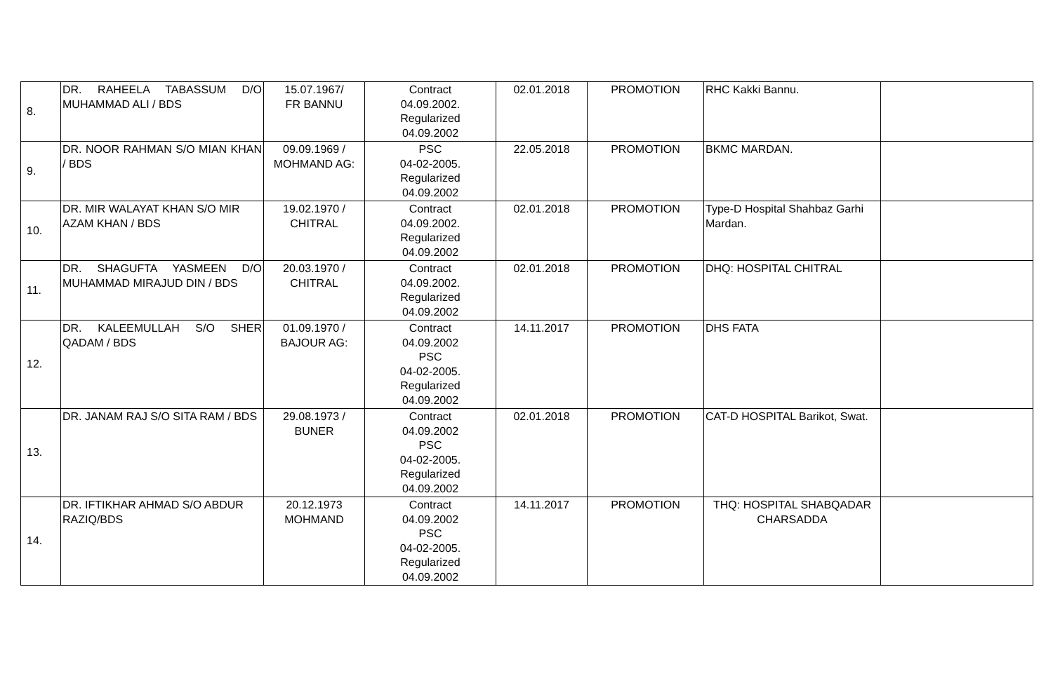| 8. | DR. RAHEELA TABASSUM D/O MUHAMMAD ALI / BDS | 15.07.1967/ FR BANNU | Contract 04.09.2002. Regularized 04.09.2002 | 02.01.2018 | PROMOTION | RHC Kakki Bannu. | |
| 9. | DR. NOOR RAHMAN S/O MIAN KHAN / BDS | 09.09.1969 / MOHMAND AG: | PSC 04-02-2005. Regularized 04.09.2002 | 22.05.2018 | PROMOTION | BKMC MARDAN. | |
| 10. | DR. MIR WALAYAT KHAN S/O MIR AZAM KHAN / BDS | 19.02.1970 / CHITRAL | Contract 04.09.2002. Regularized 04.09.2002 | 02.01.2018 | PROMOTION | Type-D Hospital Shahbaz Garhi Mardan. | |
| 11. | DR. SHAGUFTA YASMEEN D/O MUHAMMAD MIRAJUD DIN / BDS | 20.03.1970 / CHITRAL | Contract 04.09.2002. Regularized 04.09.2002 | 02.01.2018 | PROMOTION | DHQ: HOSPITAL CHITRAL | |
| 12. | DR. KALEEMULLAH S/O SHER QADAM / BDS | 01.09.1970 / BAJOUR AG: | Contract 04.09.2002 PSC 04-02-2005. Regularized 04.09.2002 | 14.11.2017 | PROMOTION | DHS FATA | |
| 13. | DR. JANAM RAJ S/O SITA RAM / BDS | 29.08.1973 / BUNER | Contract 04.09.2002 PSC 04-02-2005. Regularized 04.09.2002 | 02.01.2018 | PROMOTION | CAT-D HOSPITAL Barikot, Swat. | |
| 14. | DR. IFTIKHAR AHMAD S/O ABDUR RAZIQ/BDS | 20.12.1973 MOHMAND | Contract 04.09.2002 PSC 04-02-2005. Regularized 04.09.2002 | 14.11.2017 | PROMOTION | THQ: HOSPITAL SHABQADAR CHARSADDA | |